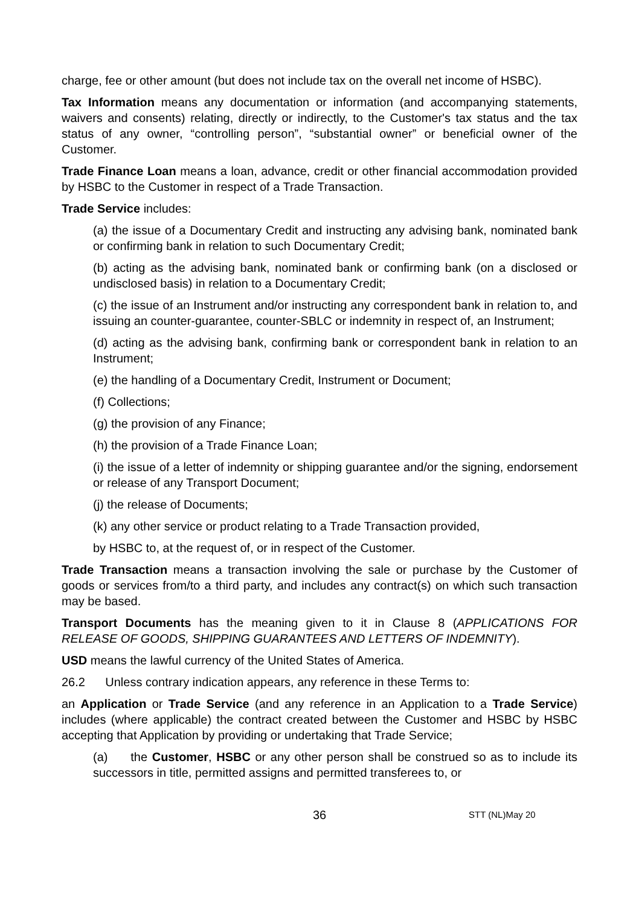charge, fee or other amount (but does not include tax on the overall net income of HSBC).
Tax Information means any documentation or information (and accompanying statements, waivers and consents) relating, directly or indirectly, to the Customer's tax status and the tax status of any owner, “controlling person”, “substantial owner” or beneficial owner of the Customer.
Trade Finance Loan means a loan, advance, credit or other financial accommodation provided by HSBC to the Customer in respect of a Trade Transaction.
Trade Service includes:
(a) the issue of a Documentary Credit and instructing any advising bank, nominated bank or confirming bank in relation to such Documentary Credit;
(b) acting as the advising bank, nominated bank or confirming bank (on a disclosed or undisclosed basis) in relation to a Documentary Credit;
(c) the issue of an Instrument and/or instructing any correspondent bank in relation to, and issuing an counter-guarantee, counter-SBLC or indemnity in respect of, an Instrument;
(d) acting as the advising bank, confirming bank or correspondent bank in relation to an Instrument;
(e) the handling of a Documentary Credit, Instrument or Document;
(f) Collections;
(g) the provision of any Finance;
(h) the provision of a Trade Finance Loan;
(i) the issue of a letter of indemnity or shipping guarantee and/or the signing, endorsement or release of any Transport Document;
(j) the release of Documents;
(k) any other service or product relating to a Trade Transaction provided,
by HSBC to, at the request of, or in respect of the Customer.
Trade Transaction means a transaction involving the sale or purchase by the Customer of goods or services from/to a third party, and includes any contract(s) on which such transaction may be based.
Transport Documents has the meaning given to it in Clause 8 (APPLICATIONS FOR RELEASE OF GOODS, SHIPPING GUARANTEES AND LETTERS OF INDEMNITY).
USD means the lawful currency of the United States of America.
26.2 Unless contrary indication appears, any reference in these Terms to:
an Application or Trade Service (and any reference in an Application to a Trade Service) includes (where applicable) the contract created between the Customer and HSBC by HSBC accepting that Application by providing or undertaking that Trade Service;
(a) the Customer, HSBC or any other person shall be construed so as to include its successors in title, permitted assigns and permitted transferees to, or
36
STT (NL)May 20